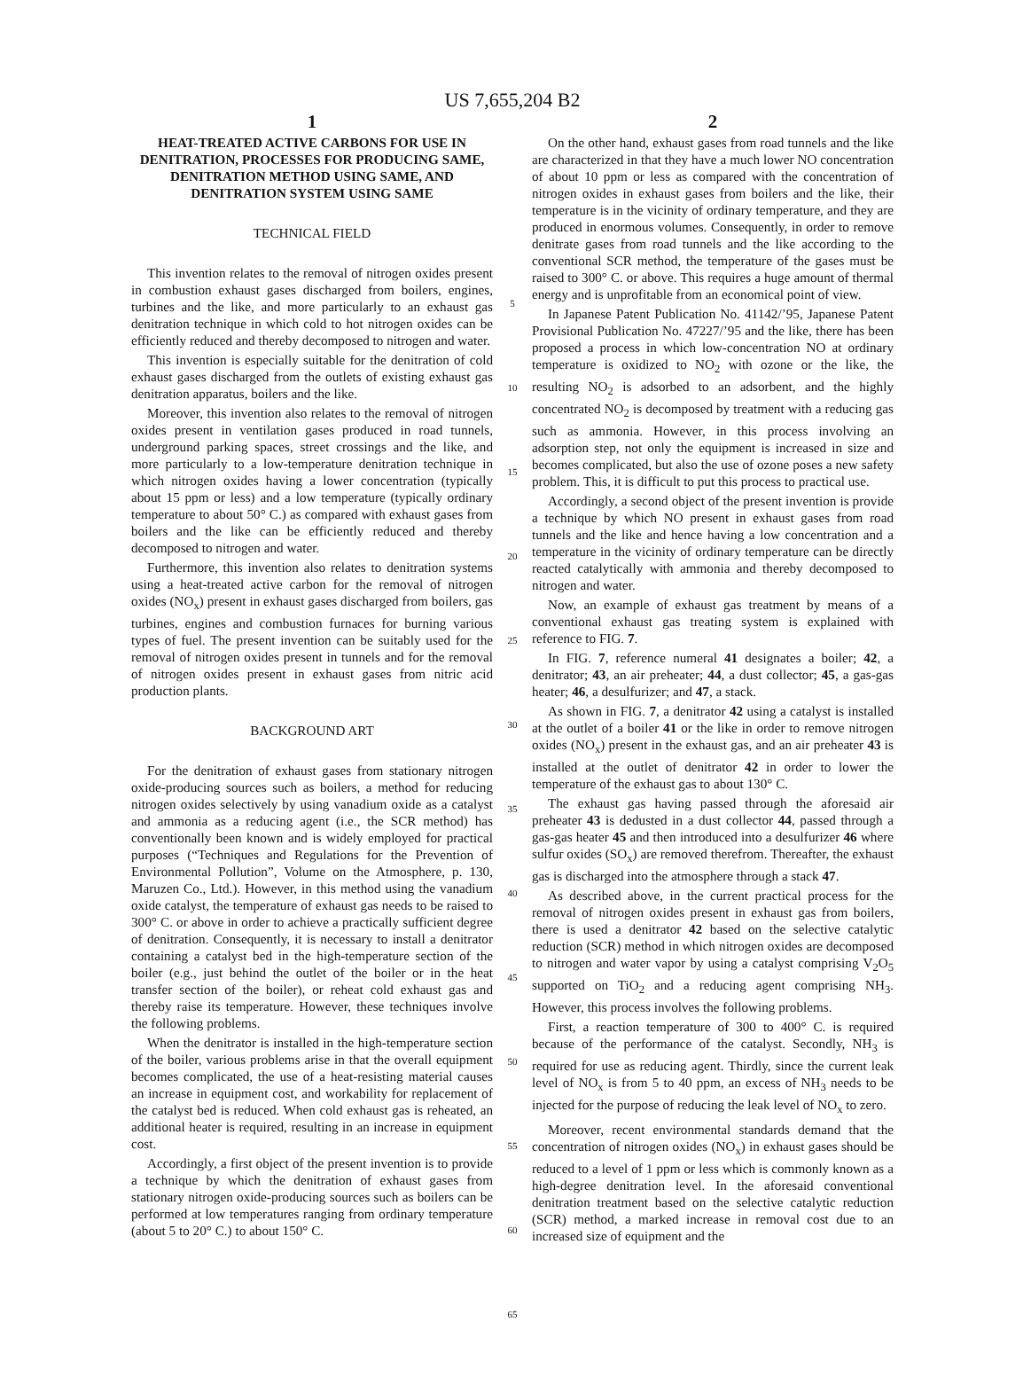US 7,655,204 B2
1
HEAT-TREATED ACTIVE CARBONS FOR USE IN DENITRATION, PROCESSES FOR PRODUCING SAME, DENITRATION METHOD USING SAME, AND DENITRATION SYSTEM USING SAME
TECHNICAL FIELD
This invention relates to the removal of nitrogen oxides present in combustion exhaust gases discharged from boilers, engines, turbines and the like, and more particularly to an exhaust gas denitration technique in which cold to hot nitrogen oxides can be efficiently reduced and thereby decomposed to nitrogen and water.
This invention is especially suitable for the denitration of cold exhaust gases discharged from the outlets of existing exhaust gas denitration apparatus, boilers and the like.
Moreover, this invention also relates to the removal of nitrogen oxides present in ventilation gases produced in road tunnels, underground parking spaces, street crossings and the like, and more particularly to a low-temperature denitration technique in which nitrogen oxides having a lower concentration (typically about 15 ppm or less) and a low temperature (typically ordinary temperature to about 50° C.) as compared with exhaust gases from boilers and the like can be efficiently reduced and thereby decomposed to nitrogen and water.
Furthermore, this invention also relates to denitration systems using a heat-treated active carbon for the removal of nitrogen oxides (NO<sub>x</sub>) present in exhaust gases discharged from boilers, gas turbines, engines and combustion furnaces for burning various types of fuel. The present invention can be suitably used for the removal of nitrogen oxides present in tunnels and for the removal of nitrogen oxides present in exhaust gases from nitric acid production plants.
BACKGROUND ART
For the denitration of exhaust gases from stationary nitrogen oxide-producing sources such as boilers, a method for reducing nitrogen oxides selectively by using vanadium oxide as a catalyst and ammonia as a reducing agent (i.e., the SCR method) has conventionally been known and is widely employed for practical purposes (“Techniques and Regulations for the Prevention of Environmental Pollution”, Volume on the Atmosphere, p. 130, Maruzen Co., Ltd.). However, in this method using the vanadium oxide catalyst, the temperature of exhaust gas needs to be raised to 300° C. or above in order to achieve a practically sufficient degree of denitration. Consequently, it is necessary to install a denitrator containing a catalyst bed in the high-temperature section of the boiler (e.g., just behind the outlet of the boiler or in the heat transfer section of the boiler), or reheat cold exhaust gas and thereby raise its temperature. However, these techniques involve the following problems.
When the denitrator is installed in the high-temperature section of the boiler, various problems arise in that the overall equipment becomes complicated, the use of a heat-resisting material causes an increase in equipment cost, and workability for replacement of the catalyst bed is reduced. When cold exhaust gas is reheated, an additional heater is required, resulting in an increase in equipment cost.
Accordingly, a first object of the present invention is to provide a technique by which the denitration of exhaust gases from stationary nitrogen oxide-producing sources such as boilers can be performed at low temperatures ranging from ordinary temperature (about 5 to 20° C.) to about 150° C.
5
10
15
20
25
30
35
40
45
50
55
60
65
2
On the other hand, exhaust gases from road tunnels and the like are characterized in that they have a much lower NO concentration of about 10 ppm or less as compared with the concentration of nitrogen oxides in exhaust gases from boilers and the like, their temperature is in the vicinity of ordinary temperature, and they are produced in enormous volumes. Consequently, in order to remove denitrate gases from road tunnels and the like according to the conventional SCR method, the temperature of the gases must be raised to 300° C. or above. This requires a huge amount of thermal energy and is unprofitable from an economical point of view.
In Japanese Patent Publication No. 41142/’95, Japanese Patent Provisional Publication No. 47227/’95 and the like, there has been proposed a process in which low-concentration NO at ordinary temperature is oxidized to NO<sub>2</sub> with ozone or the like, the resulting NO<sub>2</sub> is adsorbed to an adsorbent, and the highly concentrated NO<sub>2</sub> is decomposed by treatment with a reducing gas such as ammonia. However, in this process involving an adsorption step, not only the equipment is increased in size and becomes complicated, but also the use of ozone poses a new safety problem. This, it is difficult to put this process to practical use.
Accordingly, a second object of the present invention is provide a technique by which NO present in exhaust gases from road tunnels and the like and hence having a low concentration and a temperature in the vicinity of ordinary temperature can be directly reacted catalytically with ammonia and thereby decomposed to nitrogen and water.
Now, an example of exhaust gas treatment by means of a conventional exhaust gas treating system is explained with reference to FIG. 7.
In FIG. 7, reference numeral 41 designates a boiler; 42, a denitrator; 43, an air preheater; 44, a dust collector; 45, a gas-gas heater; 46, a desulfurizer; and 47, a stack.
As shown in FIG. 7, a denitrator 42 using a catalyst is installed at the outlet of a boiler 41 or the like in order to remove nitrogen oxides (NO<sub>x</sub>) present in the exhaust gas, and an air preheater 43 is installed at the outlet of denitrator 42 in order to lower the temperature of the exhaust gas to about 130° C.
The exhaust gas having passed through the aforesaid air preheater 43 is dedusted in a dust collector 44, passed through a gas-gas heater 45 and then introduced into a desulfurizer 46 where sulfur oxides (SO<sub>x</sub>) are removed therefrom. Thereafter, the exhaust gas is discharged into the atmosphere through a stack 47.
As described above, in the current practical process for the removal of nitrogen oxides present in exhaust gas from boilers, there is used a denitrator 42 based on the selective catalytic reduction (SCR) method in which nitrogen oxides are decomposed to nitrogen and water vapor by using a catalyst comprising V<sub>2</sub>O<sub>5</sub> supported on TiO<sub>2</sub> and a reducing agent comprising NH<sub>3</sub>. However, this process involves the following problems.
First, a reaction temperature of 300 to 400° C. is required because of the performance of the catalyst. Secondly, NH<sub>3</sub> is required for use as reducing agent. Thirdly, since the current leak level of NO<sub>x</sub> is from 5 to 40 ppm, an excess of NH<sub>3</sub> needs to be injected for the purpose of reducing the leak level of NO<sub>x</sub> to zero.
Moreover, recent environmental standards demand that the concentration of nitrogen oxides (NO<sub>x</sub>) in exhaust gases should be reduced to a level of 1 ppm or less which is commonly known as a high-degree denitration level. In the aforesaid conventional denitration treatment based on the selective catalytic reduction (SCR) method, a marked increase in removal cost due to an increased size of equipment and the